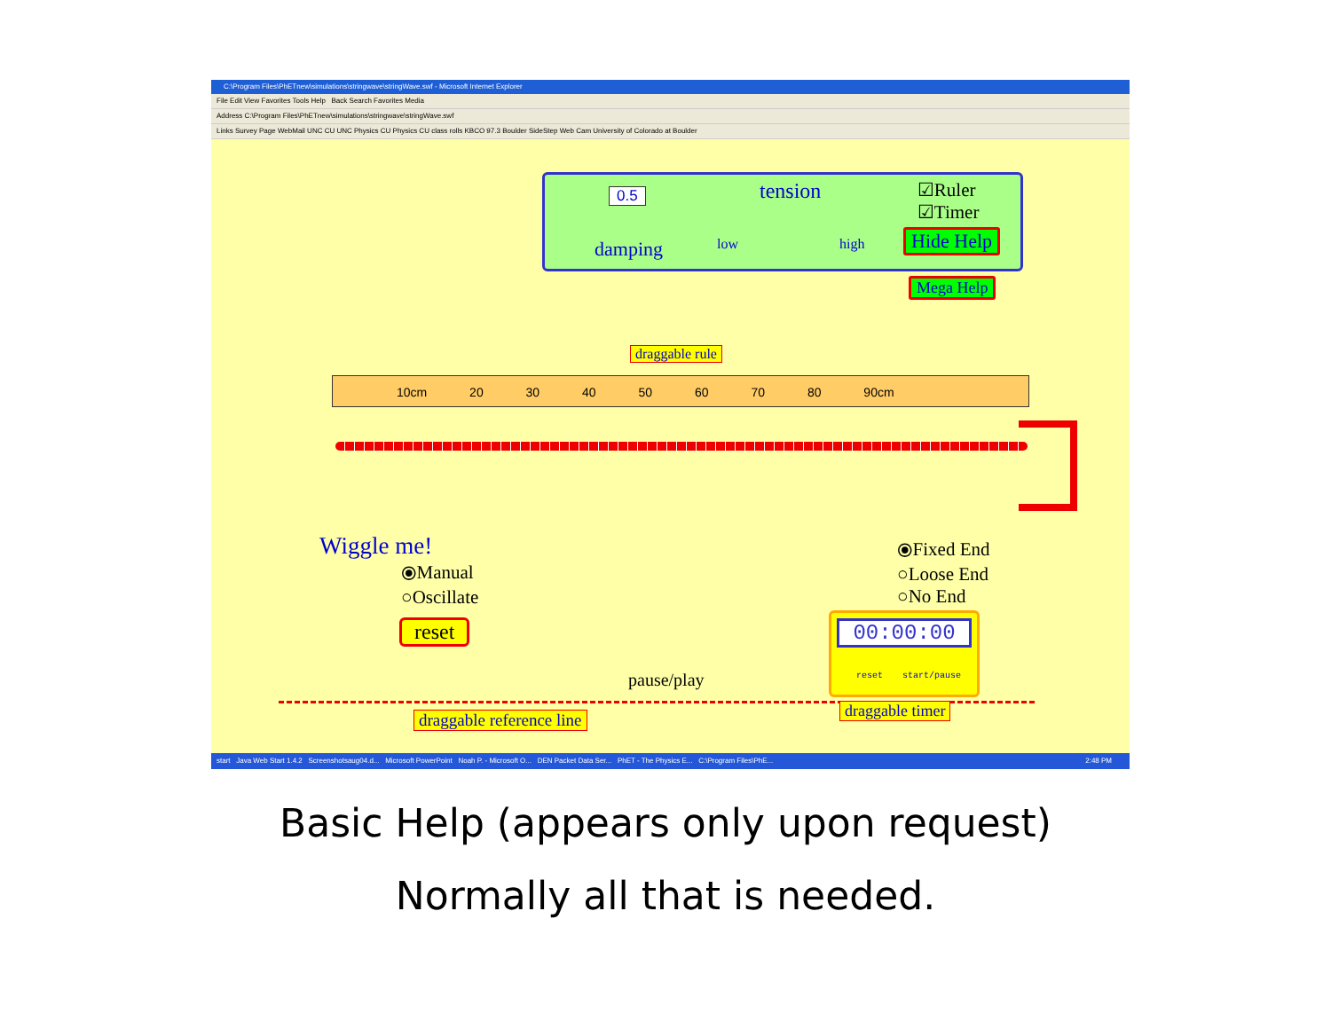C:\Program Files\PhETnew\simulations\stringwave\stringWave.swf - Microsoft Internet Explorer
File Edit View Favorites Tools Help Back Search Favorites Media
Address C:\Program Files\PhETnew\simulations\stringwave\stringWave.swf
Links Survey Page WebMail UNC CU UNC Physics CU Physics CU class rolls KBCO 97.3 Boulder SideStep Web Cam University of Colorado at Boulder
0.5
damping
tension
low high
☑Ruler
☑Timer
Hide Help
Mega Help
draggable rule
10cm 20 30 40 50 60 70 80 90cm
Wiggle me!
⦿Manual
○Oscillate
reset
pause/play
⦿Fixed End
○Loose End
○No End
00:00:00
reset start/pause
draggable reference line draggable timer
start Java Web Start 1.4.2 Screenshotsaug04.d... Microsoft PowerPoint Noah P. - Microsoft O... DEN Packet Data Ser... PhET - The Physics E... C:\Program Files\PhE... 2:48 PM
Basic Help (appears only upon request)
Normally all that is needed.